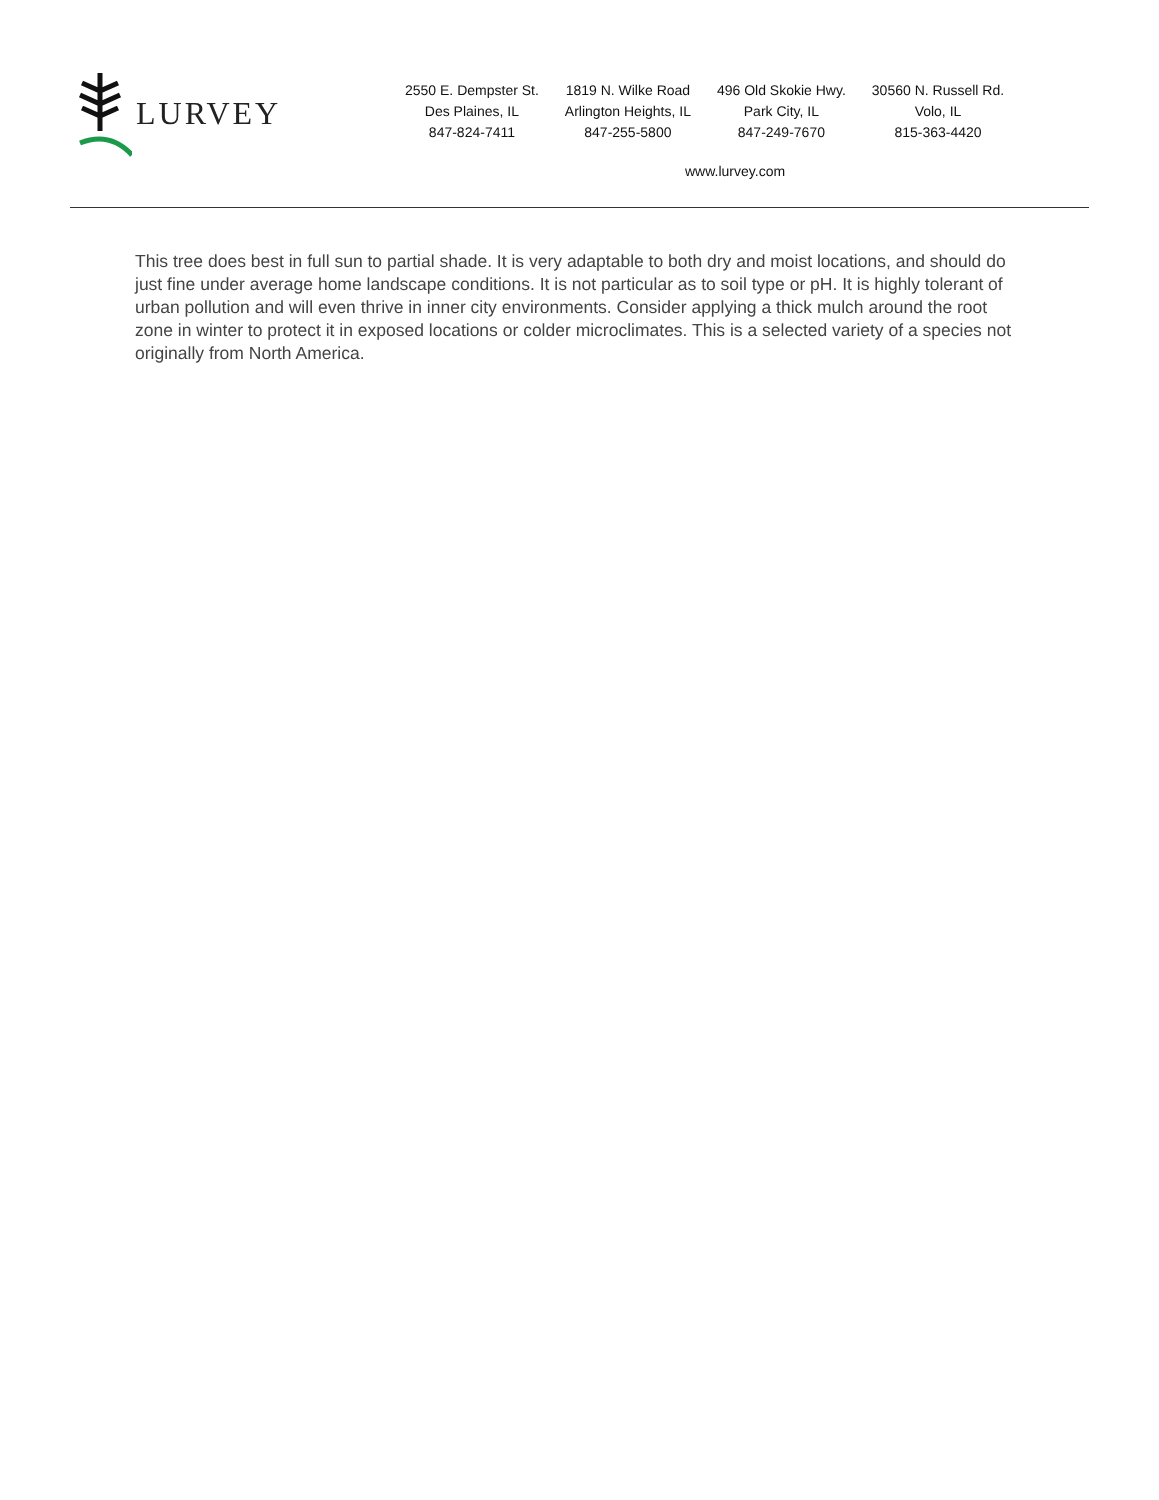LURVEY
2550 E. Dempster St.
Des Plaines, IL
847-824-7411
1819 N. Wilke Road
Arlington Heights, IL
847-255-5800
496 Old Skokie Hwy.
Park City, IL
847-249-7670
30560 N. Russell Rd.
Volo, IL
815-363-4420
www.lurvey.com
This tree does best in full sun to partial shade. It is very adaptable to both dry and moist locations, and should do just fine under average home landscape conditions. It is not particular as to soil type or pH. It is highly tolerant of urban pollution and will even thrive in inner city environments. Consider applying a thick mulch around the root zone in winter to protect it in exposed locations or colder microclimates. This is a selected variety of a species not originally from North America.